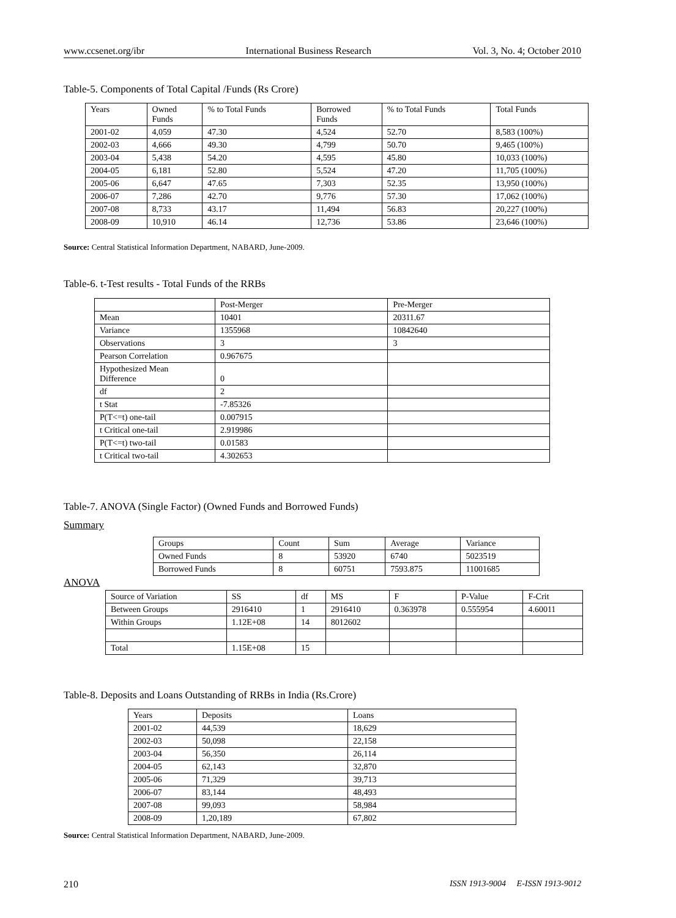www.ccsenet.org/ibr International Business Research Vol. 3, No. 4; October 2010
Table-5. Components of Total Capital /Funds (Rs Crore)
| Years | Owned Funds | % to Total Funds | Borrowed Funds | % to Total Funds | Total Funds |
| --- | --- | --- | --- | --- | --- |
| 2001-02 | 4,059 | 47.30 | 4,524 | 52.70 | 8,583 (100%) |
| 2002-03 | 4,666 | 49.30 | 4,799 | 50.70 | 9,465 (100%) |
| 2003-04 | 5,438 | 54.20 | 4,595 | 45.80 | 10,033 (100%) |
| 2004-05 | 6,181 | 52.80 | 5,524 | 47.20 | 11,705 (100%) |
| 2005-06 | 6,647 | 47.65 | 7,303 | 52.35 | 13,950 (100%) |
| 2006-07 | 7,286 | 42.70 | 9,776 | 57.30 | 17,062 (100%) |
| 2007-08 | 8,733 | 43.17 | 11,494 | 56.83 | 20,227 (100%) |
| 2008-09 | 10,910 | 46.14 | 12,736 | 53.86 | 23,646 (100%) |
Source: Central Statistical Information Department, NABARD, June-2009.
Table-6. t-Test results - Total Funds of the RRBs
| | Post-Merger | Pre-Merger |
| Mean | 10401 | 20311.67 |
| Variance | 1355968 | 10842640 |
| Observations | 3 | 3 |
| Pearson Correlation | 0.967675 | |
| Hypothesized Mean Difference | 0 | |
| df | 2 | |
| t Stat | -7.85326 | |
| P(T<=t) one-tail | 0.007915 | |
| t Critical one-tail | 2.919986 | |
| P(T<=t) two-tail | 0.01583 | |
| t Critical two-tail | 4.302653 | |
Table-7. ANOVA (Single Factor) (Owned Funds and Borrowed Funds)
Summary
| Groups | Count | Sum | Average | Variance |
| Owned Funds | 8 | 53920 | 6740 | 5023519 |
| Borrowed Funds | 8 | 60751 | 7593.875 | 11001685 |
ANOVA
| Source of Variation | SS | df | MS | F | P-Value | F-Crit |
| Between Groups | 2916410 | 1 | 2916410 | 0.363978 | 0.555954 | 4.60011 |
| Within Groups | 1.12E+08 | 14 | 8012602 | | | |
| Total | 1.15E+08 | 15 | | | | |
Table-8. Deposits and Loans Outstanding of RRBs in India (Rs.Crore)
| Years | Deposits | Loans |
| 2001-02 | 44,539 | 18,629 |
| 2002-03 | 50,098 | 22,158 |
| 2003-04 | 56,350 | 26,114 |
| 2004-05 | 62,143 | 32,870 |
| 2005-06 | 71,329 | 39,713 |
| 2006-07 | 83,144 | 48,493 |
| 2007-08 | 99,093 | 58,984 |
| 2008-09 | 1,20,189 | 67,802 |
Source: Central Statistical Information Department, NABARD, June-2009.
210 ISSN 1913-9004 E-ISSN 1913-9012